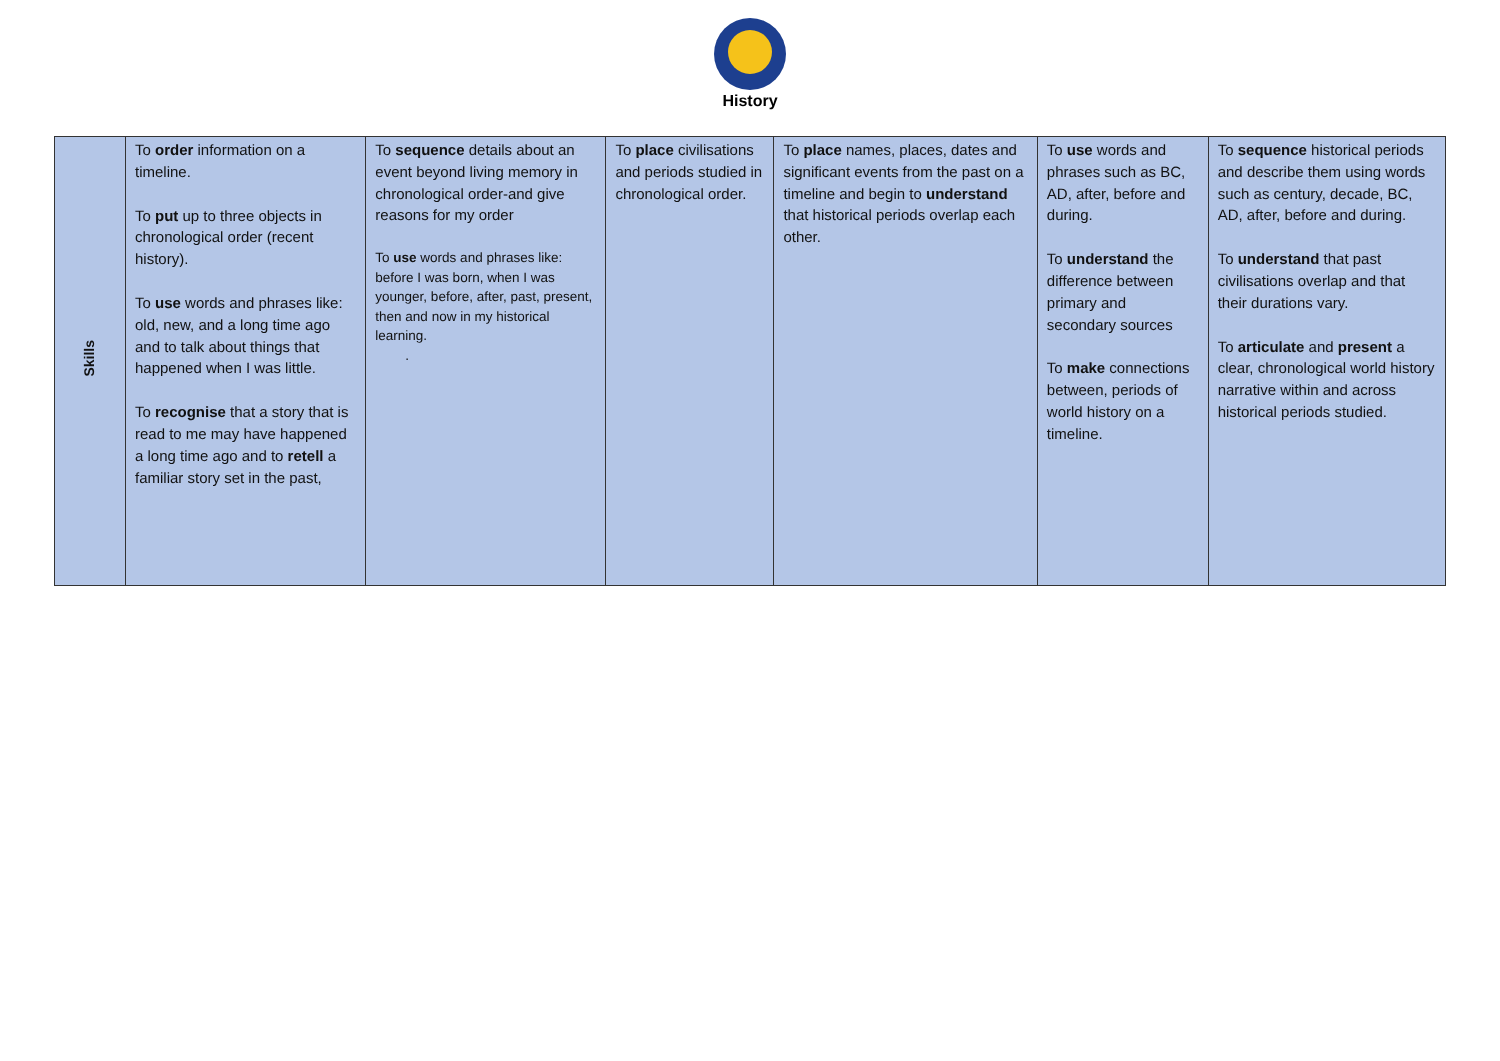History
| Skills | To order information on a timeline. To put up to three objects in chronological order (recent history). To use words and phrases like: old, new, and a long time ago and to talk about things that happened when I was little. To recognise that a story that is read to me may have happened a long time ago and to retell a familiar story set in the past, | To sequence details about an event beyond living memory in chronological order-and give reasons for my order To use words and phrases like: before I was born, when I was younger, before, after, past, present, then and now in my historical learning. . | To place civilisations and periods studied in chronological order. | To place names, places, dates and significant events from the past on a timeline and begin to understand that historical periods overlap each other. | To use words and phrases such as BC, AD, after, before and during. To understand the difference between primary and secondary sources To make connections between, periods of world history on a timeline. | To sequence historical periods and describe them using words such as century, decade, BC, AD, after, before and during. To understand that past civilisations overlap and that their durations vary. To articulate and present a clear, chronological world history narrative within and across historical periods studied. |